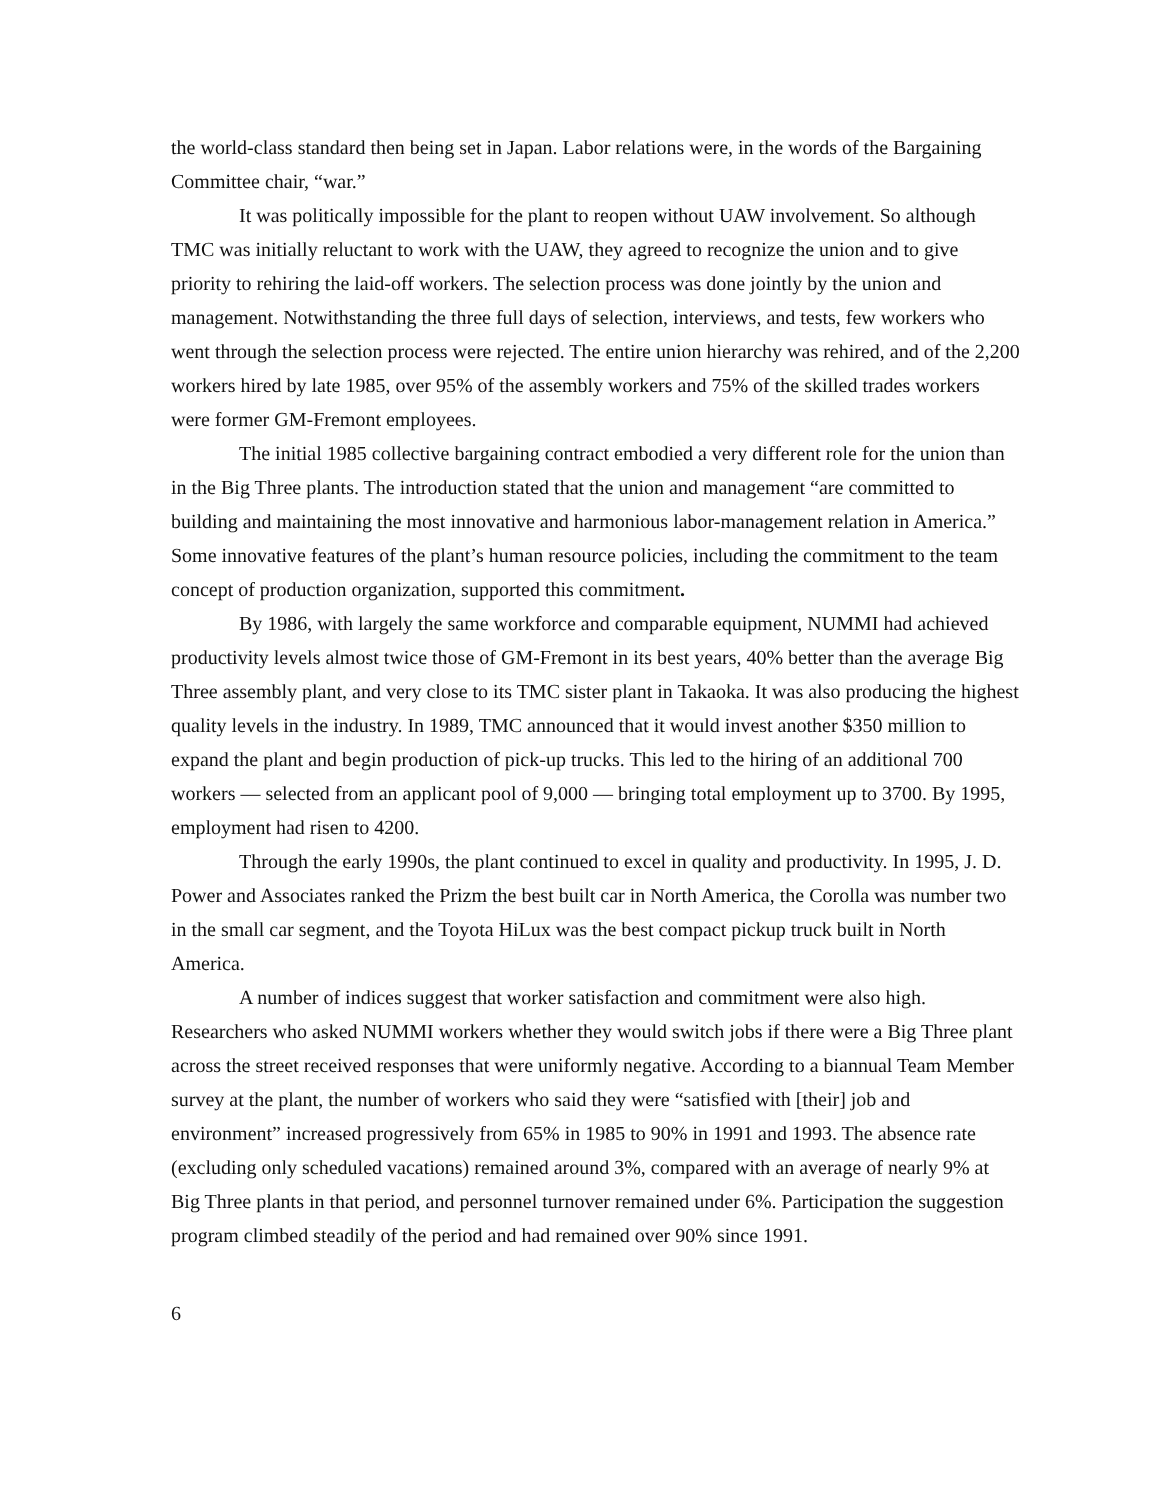the world-class standard then being set in Japan. Labor relations were, in the words of the Bargaining Committee chair, “war.”
It was politically impossible for the plant to reopen without UAW involvement. So although TMC was initially reluctant to work with the UAW, they agreed to recognize the union and to give priority to rehiring the laid-off workers. The selection process was done jointly by the union and management. Notwithstanding the three full days of selection, interviews, and tests, few workers who went through the selection process were rejected. The entire union hierarchy was rehired, and of the 2,200 workers hired by late 1985, over 95% of the assembly workers and 75% of the skilled trades workers were former GM-Fremont employees.
The initial 1985 collective bargaining contract embodied a very different role for the union than in the Big Three plants. The introduction stated that the union and management “are committed to building and maintaining the most innovative and harmonious labor-management relation in America.” Some innovative features of the plant’s human resource policies, including the commitment to the team concept of production organization, supported this commitment.
By 1986, with largely the same workforce and comparable equipment, NUMMI had achieved productivity levels almost twice those of GM-Fremont in its best years, 40% better than the average Big Three assembly plant, and very close to its TMC sister plant in Takaoka. It was also producing the highest quality levels in the industry. In 1989, TMC announced that it would invest another $350 million to expand the plant and begin production of pick-up trucks. This led to the hiring of an additional 700 workers — selected from an applicant pool of 9,000 — bringing total employment up to 3700. By 1995, employment had risen to 4200.
Through the early 1990s, the plant continued to excel in quality and productivity. In 1995, J. D. Power and Associates ranked the Prizm the best built car in North America, the Corolla was number two in the small car segment, and the Toyota HiLux was the best compact pickup truck built in North America.
A number of indices suggest that worker satisfaction and commitment were also high. Researchers who asked NUMMI workers whether they would switch jobs if there were a Big Three plant across the street received responses that were uniformly negative. According to a biannual Team Member survey at the plant, the number of workers who said they were “satisfied with [their] job and environment” increased progressively from 65% in 1985 to 90% in 1991 and 1993. The absence rate (excluding only scheduled vacations) remained around 3%, compared with an average of nearly 9% at Big Three plants in that period, and personnel turnover remained under 6%. Participation the suggestion program climbed steadily of the period and had remained over 90% since 1991.
6